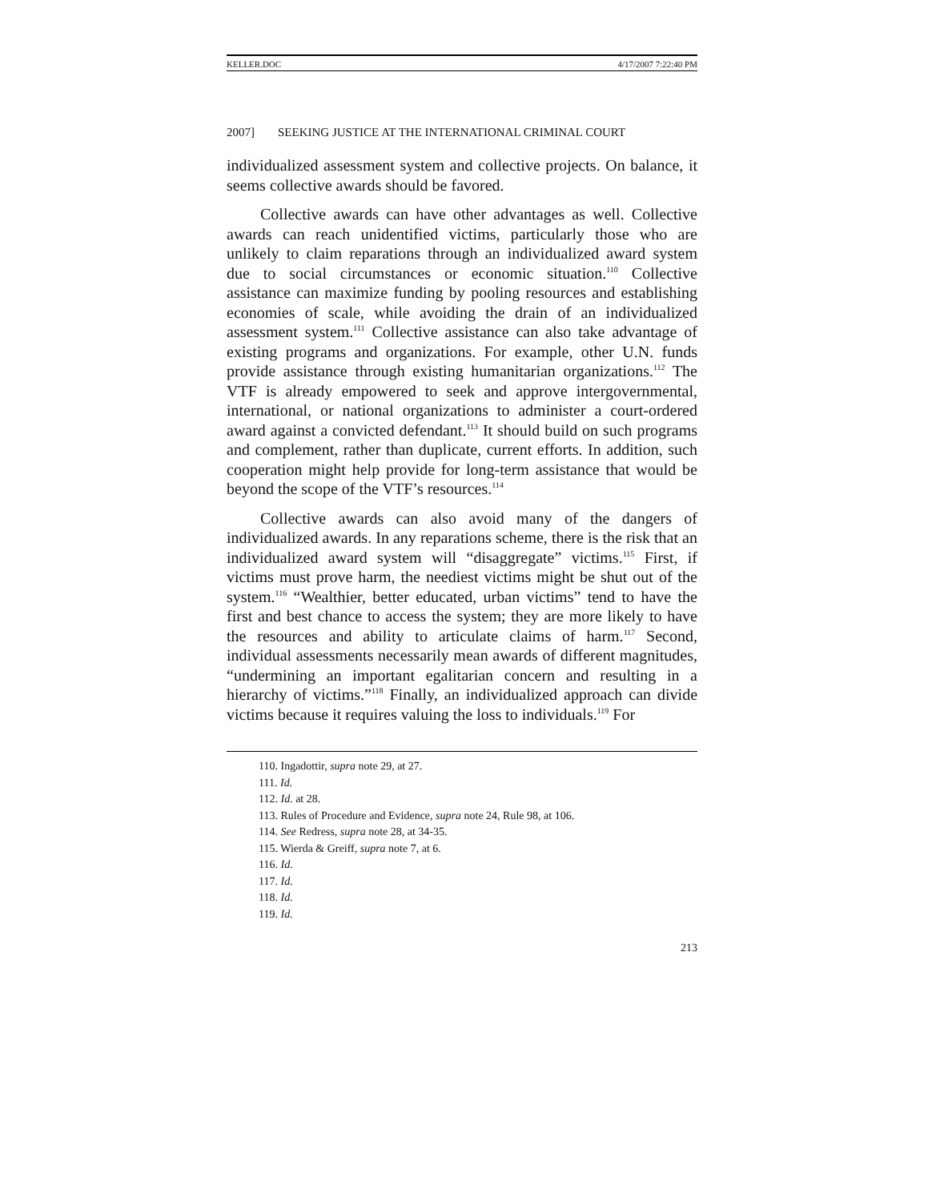KELLER.DOC 4/17/2007 7:22:40 PM
2007] SEEKING JUSTICE AT THE INTERNATIONAL CRIMINAL COURT
individualized assessment system and collective projects. On balance, it seems collective awards should be favored.
Collective awards can have other advantages as well. Collective awards can reach unidentified victims, particularly those who are unlikely to claim reparations through an individualized award system due to social circumstances or economic situation.<sup>110</sup> Collective assistance can maximize funding by pooling resources and establishing economies of scale, while avoiding the drain of an individualized assessment system.<sup>111</sup> Collective assistance can also take advantage of existing programs and organizations. For example, other U.N. funds provide assistance through existing humanitarian organizations.<sup>112</sup> The VTF is already empowered to seek and approve intergovernmental, international, or national organizations to administer a court-ordered award against a convicted defendant.<sup>113</sup> It should build on such programs and complement, rather than duplicate, current efforts. In addition, such cooperation might help provide for long-term assistance that would be beyond the scope of the VTF’s resources.<sup>114</sup>
Collective awards can also avoid many of the dangers of individualized awards. In any reparations scheme, there is the risk that an individualized award system will “disaggregate” victims.<sup>115</sup> First, if victims must prove harm, the neediest victims might be shut out of the system.<sup>116</sup> “Wealthier, better educated, urban victims” tend to have the first and best chance to access the system; they are more likely to have the resources and ability to articulate claims of harm.<sup>117</sup> Second, individual assessments necessarily mean awards of different magnitudes, “undermining an important egalitarian concern and resulting in a hierarchy of victims.”<sup>118</sup> Finally, an individualized approach can divide victims because it requires valuing the loss to individuals.<sup>119</sup> For
110. Ingadottir, supra note 29, at 27.
111. Id.
112. Id. at 28.
113. Rules of Procedure and Evidence, supra note 24, Rule 98, at 106.
114. See Redress, supra note 28, at 34-35.
115. Wierda & Greiff, supra note 7, at 6.
116. Id.
117. Id.
118. Id.
119. Id.
213